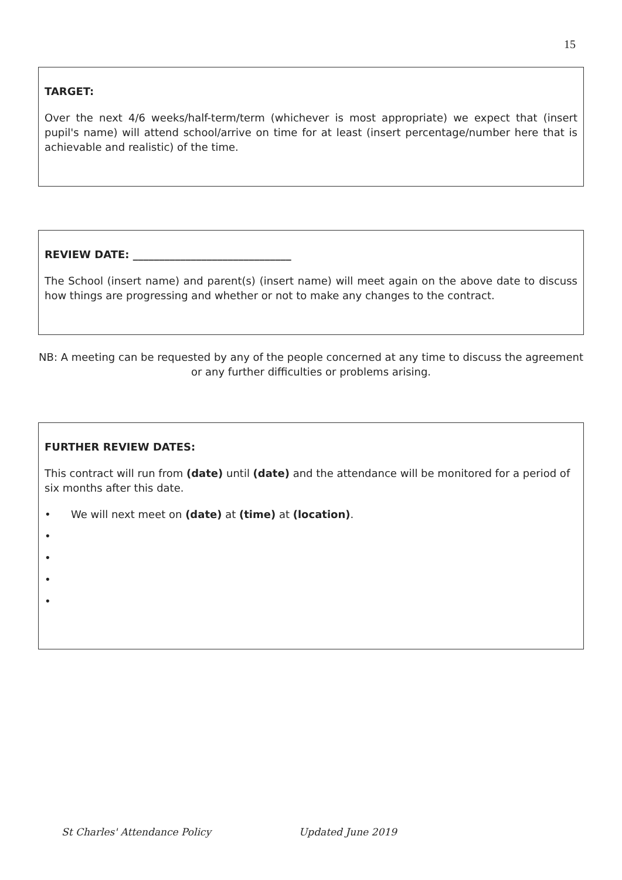15
TARGET:
Over the next 4/6 weeks/half-term/term (whichever is most appropriate) we expect that (insert pupil's name) will attend school/arrive on time for at least (insert percentage/number here that is achievable and realistic) of the time.
REVIEW DATE: ______________________________
The School (insert name) and parent(s) (insert name) will meet again on the above date to discuss how things are progressing and whether or not to make any changes to the contract.
NB: A meeting can be requested by any of the people concerned at any time to discuss the agreement or any further difficulties or problems arising.
FURTHER REVIEW DATES:
This contract will run from (date) until (date) and the attendance will be monitored for a period of six months after this date.
• We will next meet on (date) at (time) at (location).
•
•
•
•
St Charles' Attendance Policy Updated June 2019